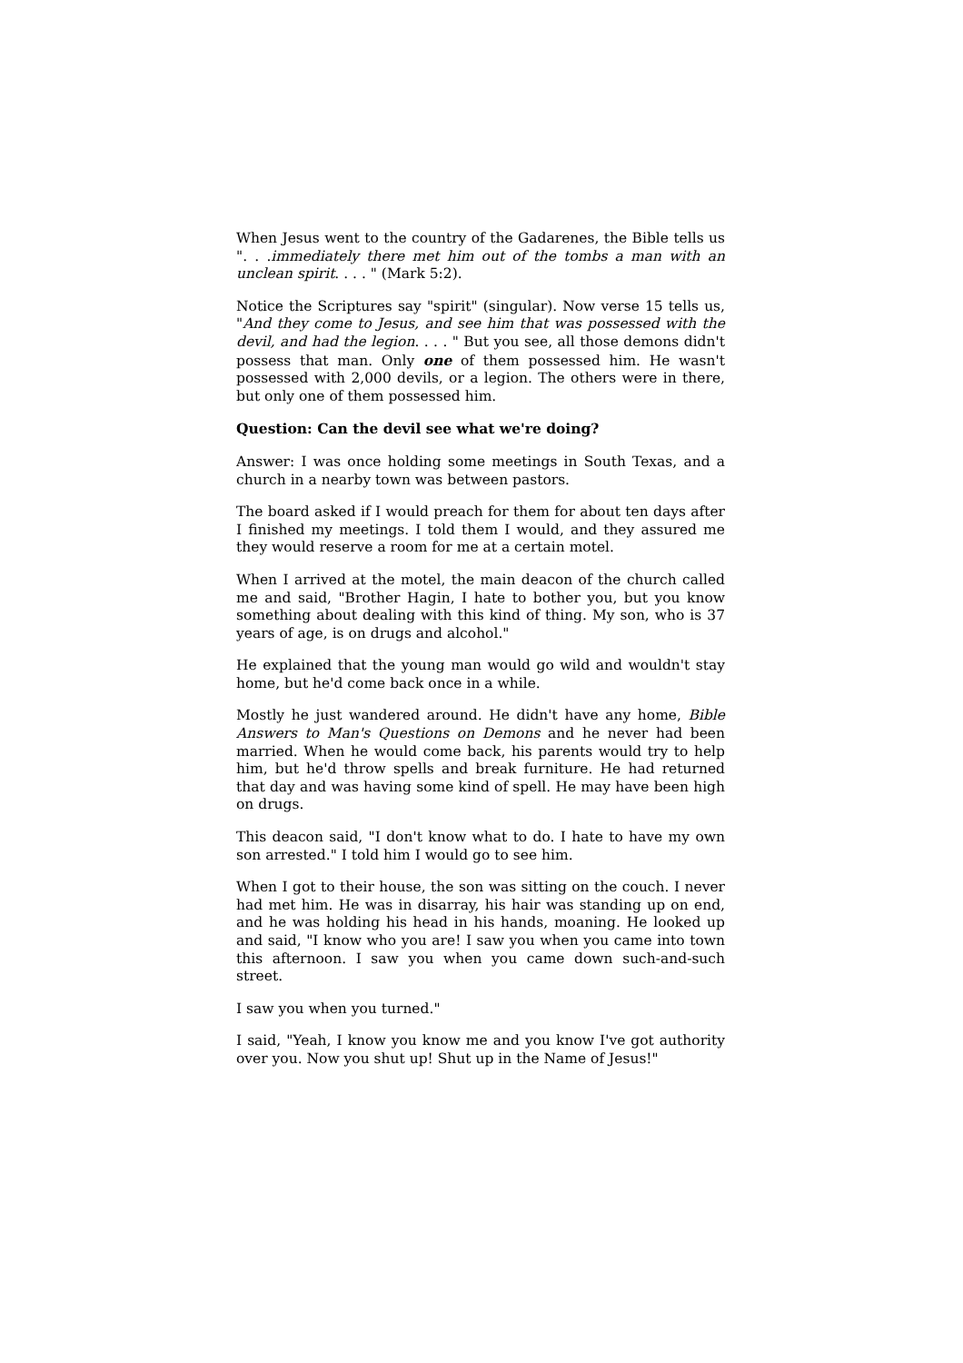When Jesus went to the country of the Gadarenes, the Bible tells us ". . .immediately there met him out of the tombs a man with an unclean spirit. . . . " (Mark 5:2).
Notice the Scriptures say "spirit" (singular). Now verse 15 tells us, "And they come to Jesus, and see him that was possessed with the devil, and had the legion. . . . " But you see, all those demons didn't possess that man. Only one of them possessed him. He wasn't possessed with 2,000 devils, or a legion. The others were in there, but only one of them possessed him.
Question: Can the devil see what we're doing?
Answer: I was once holding some meetings in South Texas, and a church in a nearby town was between pastors.
The board asked if I would preach for them for about ten days after I finished my meetings. I told them I would, and they assured me they would reserve a room for me at a certain motel.
When I arrived at the motel, the main deacon of the church called me and said, "Brother Hagin, I hate to bother you, but you know something about dealing with this kind of thing. My son, who is 37 years of age, is on drugs and alcohol."
He explained that the young man would go wild and wouldn't stay home, but he'd come back once in a while.
Mostly he just wandered around. He didn't have any home, Bible Answers to Man's Questions on Demons and he never had been married. When he would come back, his parents would try to help him, but he'd throw spells and break furniture. He had returned that day and was having some kind of spell. He may have been high on drugs.
This deacon said, "I don't know what to do. I hate to have my own son arrested." I told him I would go to see him.
When I got to their house, the son was sitting on the couch. I never had met him. He was in disarray, his hair was standing up on end, and he was holding his head in his hands, moaning. He looked up and said, "I know who you are! I saw you when you came into town this afternoon. I saw you when you came down such-and-such street.
I saw you when you turned."
I said, "Yeah, I know you know me and you know I've got authority over you. Now you shut up! Shut up in the Name of Jesus!"